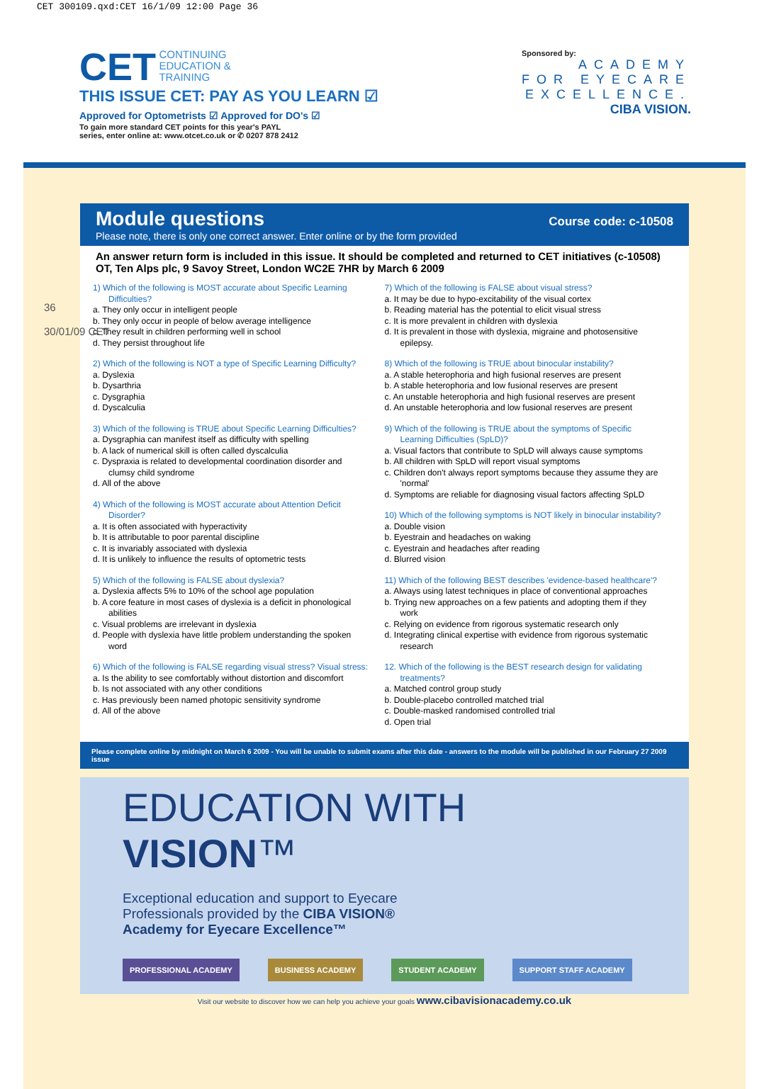CET 300109.qxd:CET 16/1/09 12:00 Page 36
CET CONTINUING
EDUCATION &
TRAINING
THIS ISSUE CET: PAY AS YOU LEARN ☑
Approved for Optometrists ☑ Approved for DO's ☑
To gain more standard CET points for this year's PAYL
series, enter online at: www.otcet.co.uk or ✆ 0207 878 2412
Sponsored by:
ACADEMY
FOR EYECARE
EXCELLENCE.
CIBA VISION.
36
30/01/09 CET
Module questions
Please note, there is only one correct answer. Enter online or by the form provided
Course code: c-10508
An answer return form is included in this issue. It should be completed and returned to CET initiatives (c-10508) OT, Ten Alps plc, 9 Savoy Street, London WC2E 7HR by March 6 2009
1) Which of the following is MOST accurate about Specific Learning Difficulties?
a. They only occur in intelligent people
b. They only occur in people of below average intelligence
c. They result in children performing well in school
d. They persist throughout life
2) Which of the following is NOT a type of Specific Learning Difficulty?
a. Dyslexia
b. Dysarthria
c. Dysgraphia
d. Dyscalculia
3) Which of the following is TRUE about Specific Learning Difficulties?
a. Dysgraphia can manifest itself as difficulty with spelling
b. A lack of numerical skill is often called dyscalculia
c. Dyspraxia is related to developmental coordination disorder and clumsy child syndrome
d. All of the above
4) Which of the following is MOST accurate about Attention Deficit Disorder?
a. It is often associated with hyperactivity
b. It is attributable to poor parental discipline
c. It is invariably associated with dyslexia
d. It is unlikely to influence the results of optometric tests
5) Which of the following is FALSE about dyslexia?
a. Dyslexia affects 5% to 10% of the school age population
b. A core feature in most cases of dyslexia is a deficit in phonological abilities
c. Visual problems are irrelevant in dyslexia
d. People with dyslexia have little problem understanding the spoken word
6) Which of the following is FALSE regarding visual stress? Visual stress:
a. Is the ability to see comfortably without distortion and discomfort
b. Is not associated with any other conditions
c. Has previously been named photopic sensitivity syndrome
d. All of the above
7) Which of the following is FALSE about visual stress?
a. It may be due to hypo-excitability of the visual cortex
b. Reading material has the potential to elicit visual stress
c. It is more prevalent in children with dyslexia
d. It is prevalent in those with dyslexia, migraine and photosensitive epilepsy.
8) Which of the following is TRUE about binocular instability?
a. A stable heterophoria and high fusional reserves are present
b. A stable heterophoria and low fusional reserves are present
c. An unstable heterophoria and high fusional reserves are present
d. An unstable heterophoria and low fusional reserves are present
9) Which of the following is TRUE about the symptoms of Specific Learning Difficulties (SpLD)?
a. Visual factors that contribute to SpLD will always cause symptoms
b. All children with SpLD will report visual symptoms
c. Children don't always report symptoms because they assume they are 'normal'
d. Symptoms are reliable for diagnosing visual factors affecting SpLD
10) Which of the following symptoms is NOT likely in binocular instability?
a. Double vision
b. Eyestrain and headaches on waking
c. Eyestrain and headaches after reading
d. Blurred vision
11) Which of the following BEST describes 'evidence-based healthcare'?
a. Always using latest techniques in place of conventional approaches
b. Trying new approaches on a few patients and adopting them if they work
c. Relying on evidence from rigorous systematic research only
d. Integrating clinical expertise with evidence from rigorous systematic research
12. Which of the following is the BEST research design for validating treatments?
a. Matched control group study
b. Double-placebo controlled matched trial
c. Double-masked randomised controlled trial
d. Open trial
Please complete online by midnight on March 6 2009 - You will be unable to submit exams after this date - answers to the module will be published in our February 27 2009 issue
EDUCATION WITH VISION™
Exceptional education and support to Eyecare
Professionals provided by the CIBA VISION®
Academy for Eyecare Excellence™
PROFESSIONAL ACADEMY BUSINESS ACADEMY STUDENT ACADEMY SUPPORT STAFF ACADEMY
Visit our website to discover how we can help you achieve your goals www.cibavisionacademy.co.uk